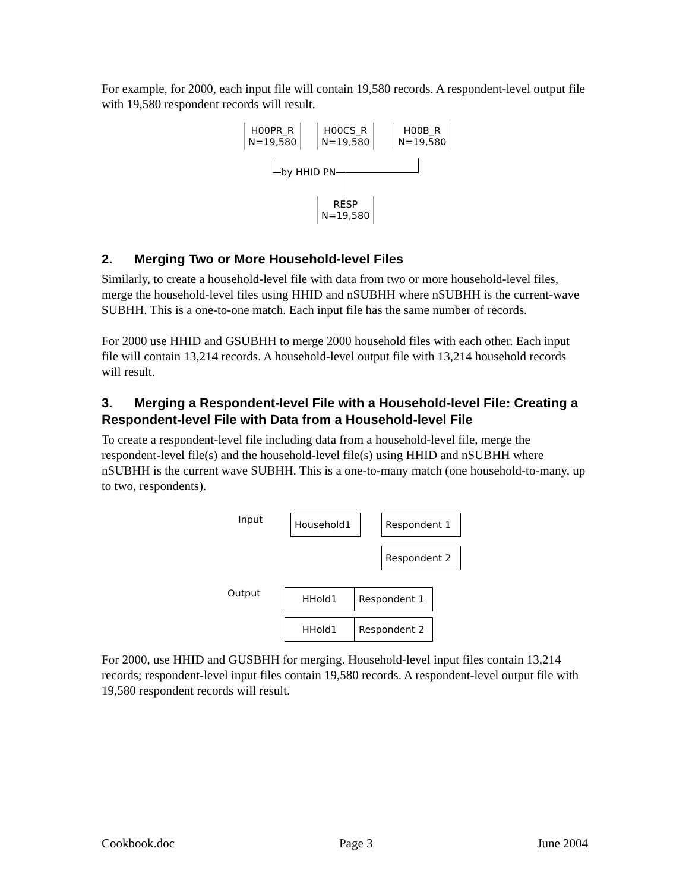For example, for 2000, each input file will contain 19,580 records. A respondent-level output file with 19,580 respondent records will result.
H00PR_R
N=19,580
H00CS_R
N=19,580
H00B_R
N=19,580
by HHID PN
RESP
N=19,580
2. Merging Two or More Household-level Files
Similarly, to create a household-level file with data from two or more household-level files, merge the household-level files using HHID and nSUBHH where nSUBHH is the current-wave SUBHH. This is a one-to-one match. Each input file has the same number of records.
For 2000 use HHID and GSUBHH to merge 2000 household files with each other. Each input file will contain 13,214 records. A household-level output file with 13,214 household records will result.
3. Merging a Respondent-level File with a Household-level File: Creating a Respondent-level File with Data from a Household-level File
To create a respondent-level file including data from a household-level file, merge the respondent-level file(s) and the household-level file(s) using HHID and nSUBHH where nSUBHH is the current wave SUBHH. This is a one-to-many match (one household-to-many, up to two, respondents).
Input Household1 Respondent 1
Respondent 2
Output HHold1 Respondent 1
HHold1 Respondent 2
For 2000, use HHID and GUSBHH for merging. Household-level input files contain 13,214 records; respondent-level input files contain 19,580 records. A respondent-level output file with 19,580 respondent records will result.
Cookbook.doc Page 3 June 2004